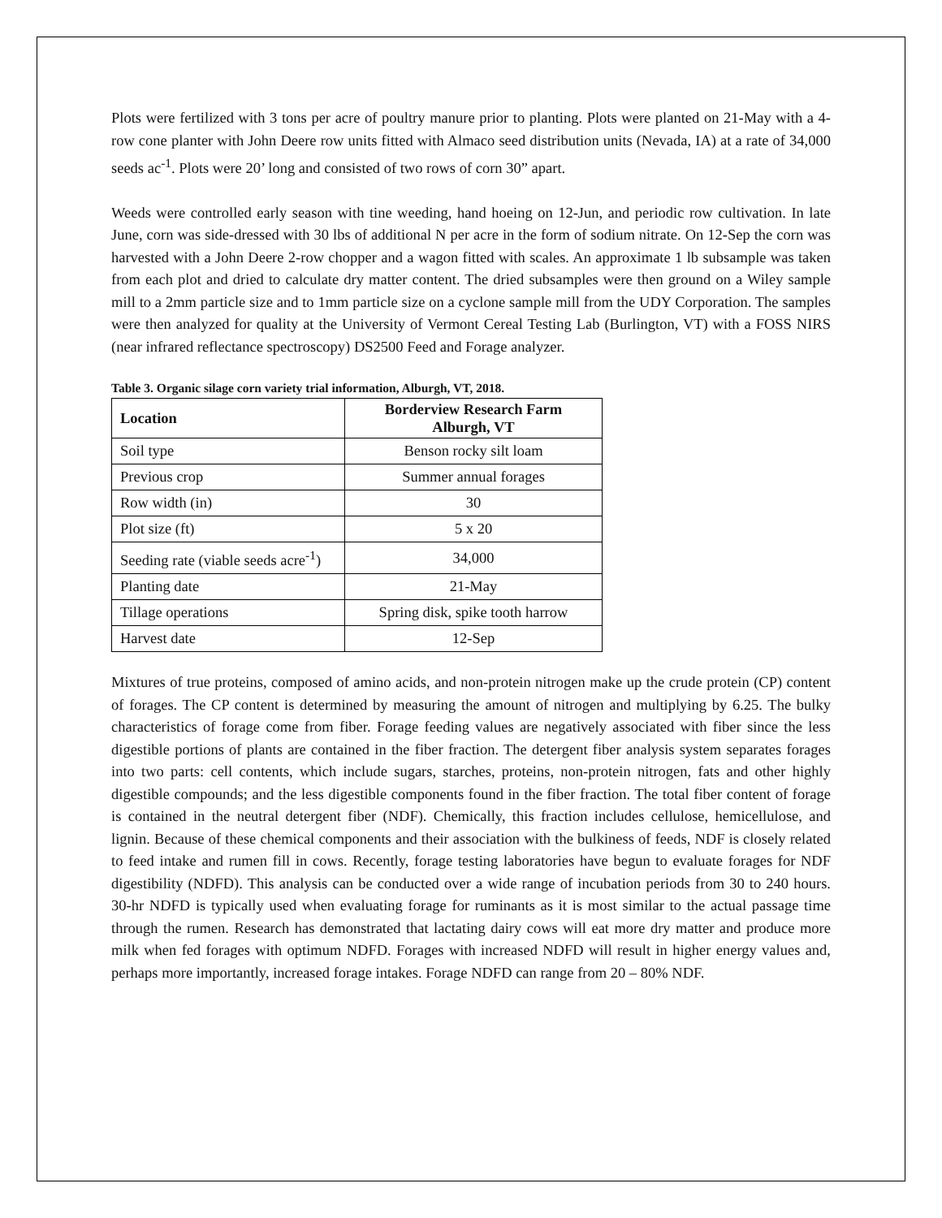Plots were fertilized with 3 tons per acre of poultry manure prior to planting. Plots were planted on 21-May with a 4-row cone planter with John Deere row units fitted with Almaco seed distribution units (Nevada, IA) at a rate of 34,000 seeds ac<sup>-1</sup>. Plots were 20’ long and consisted of two rows of corn 30” apart.
Weeds were controlled early season with tine weeding, hand hoeing on 12-Jun, and periodic row cultivation. In late June, corn was side-dressed with 30 lbs of additional N per acre in the form of sodium nitrate. On 12-Sep the corn was harvested with a John Deere 2-row chopper and a wagon fitted with scales. An approximate 1 lb subsample was taken from each plot and dried to calculate dry matter content. The dried subsamples were then ground on a Wiley sample mill to a 2mm particle size and to 1mm particle size on a cyclone sample mill from the UDY Corporation. The samples were then analyzed for quality at the University of Vermont Cereal Testing Lab (Burlington, VT) with a FOSS NIRS (near infrared reflectance spectroscopy) DS2500 Feed and Forage analyzer.
Table 3. Organic silage corn variety trial information, Alburgh, VT, 2018.
| Location | Borderview Research Farm Alburgh, VT |
| --- | --- |
| Soil type | Benson rocky silt loam |
| Previous crop | Summer annual forages |
| Row width (in) | 30 |
| Plot size (ft) | 5 x 20 |
| Seeding rate (viable seeds acre<sup>-1</sup>) | 34,000 |
| Planting date | 21-May |
| Tillage operations | Spring disk, spike tooth harrow |
| Harvest date | 12-Sep |
Mixtures of true proteins, composed of amino acids, and non-protein nitrogen make up the crude protein (CP) content of forages. The CP content is determined by measuring the amount of nitrogen and multiplying by 6.25. The bulky characteristics of forage come from fiber. Forage feeding values are negatively associated with fiber since the less digestible portions of plants are contained in the fiber fraction. The detergent fiber analysis system separates forages into two parts: cell contents, which include sugars, starches, proteins, non-protein nitrogen, fats and other highly digestible compounds; and the less digestible components found in the fiber fraction. The total fiber content of forage is contained in the neutral detergent fiber (NDF). Chemically, this fraction includes cellulose, hemicellulose, and lignin. Because of these chemical components and their association with the bulkiness of feeds, NDF is closely related to feed intake and rumen fill in cows. Recently, forage testing laboratories have begun to evaluate forages for NDF digestibility (NDFD). This analysis can be conducted over a wide range of incubation periods from 30 to 240 hours. 30-hr NDFD is typically used when evaluating forage for ruminants as it is most similar to the actual passage time through the rumen. Research has demonstrated that lactating dairy cows will eat more dry matter and produce more milk when fed forages with optimum NDFD. Forages with increased NDFD will result in higher energy values and, perhaps more importantly, increased forage intakes. Forage NDFD can range from 20 – 80% NDF.